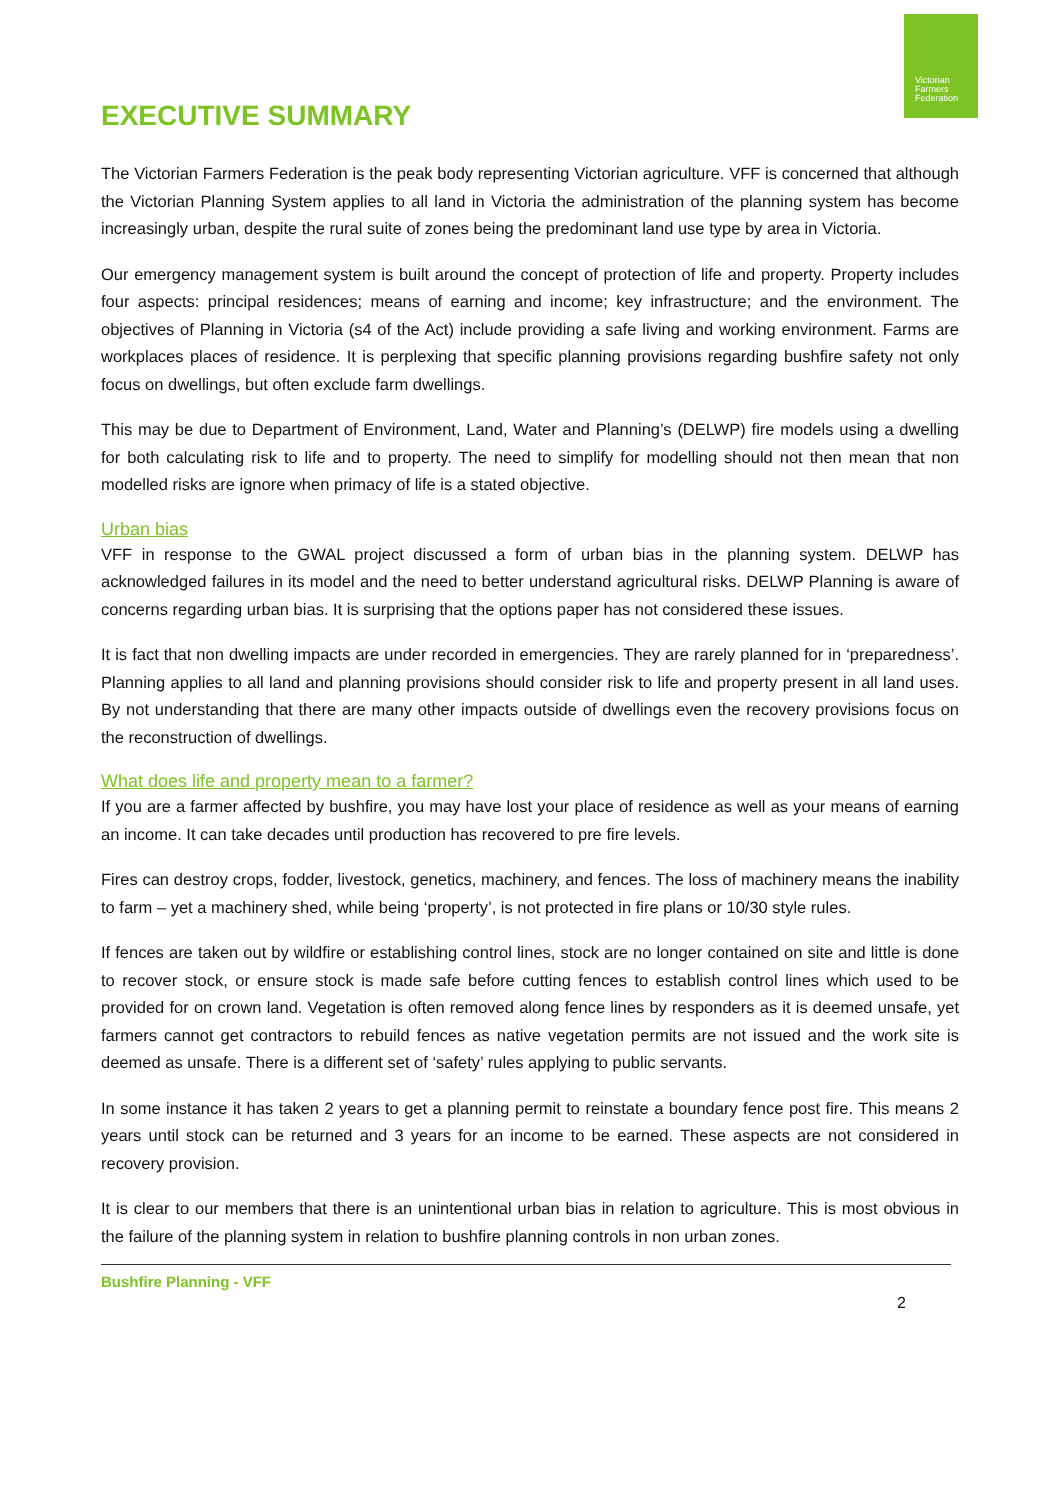Victorian
Farmers
Federation
EXECUTIVE SUMMARY
The Victorian Farmers Federation is the peak body representing Victorian agriculture. VFF is concerned that although the Victorian Planning System applies to all land in Victoria the administration of the planning system has become increasingly urban, despite the rural suite of zones being the predominant land use type by area in Victoria.
Our emergency management system is built around the concept of protection of life and property. Property includes four aspects: principal residences; means of earning and income; key infrastructure; and the environment. The objectives of Planning in Victoria (s4 of the Act) include providing a safe living and working environment. Farms are workplaces places of residence. It is perplexing that specific planning provisions regarding bushfire safety not only focus on dwellings, but often exclude farm dwellings.
This may be due to Department of Environment, Land, Water and Planning’s (DELWP) fire models using a dwelling for both calculating risk to life and to property. The need to simplify for modelling should not then mean that non modelled risks are ignore when primacy of life is a stated objective.
Urban bias
VFF in response to the GWAL project discussed a form of urban bias in the planning system. DELWP has acknowledged failures in its model and the need to better understand agricultural risks. DELWP Planning is aware of concerns regarding urban bias. It is surprising that the options paper has not considered these issues.
It is fact that non dwelling impacts are under recorded in emergencies. They are rarely planned for in ‘preparedness’. Planning applies to all land and planning provisions should consider risk to life and property present in all land uses. By not understanding that there are many other impacts outside of dwellings even the recovery provisions focus on the reconstruction of dwellings.
What does life and property mean to a farmer?
If you are a farmer affected by bushfire, you may have lost your place of residence as well as your means of earning an income. It can take decades until production has recovered to pre fire levels.
Fires can destroy crops, fodder, livestock, genetics, machinery, and fences. The loss of machinery means the inability to farm – yet a machinery shed, while being ‘property’, is not protected in fire plans or 10/30 style rules.
If fences are taken out by wildfire or establishing control lines, stock are no longer contained on site and little is done to recover stock, or ensure stock is made safe before cutting fences to establish control lines which used to be provided for on crown land. Vegetation is often removed along fence lines by responders as it is deemed unsafe, yet farmers cannot get contractors to rebuild fences as native vegetation permits are not issued and the work site is deemed as unsafe. There is a different set of ‘safety’ rules applying to public servants.
In some instance it has taken 2 years to get a planning permit to reinstate a boundary fence post fire. This means 2 years until stock can be returned and 3 years for an income to be earned. These aspects are not considered in recovery provision.
It is clear to our members that there is an unintentional urban bias in relation to agriculture. This is most obvious in the failure of the planning system in relation to bushfire planning controls in non urban zones.
Bushfire Planning - VFF
2